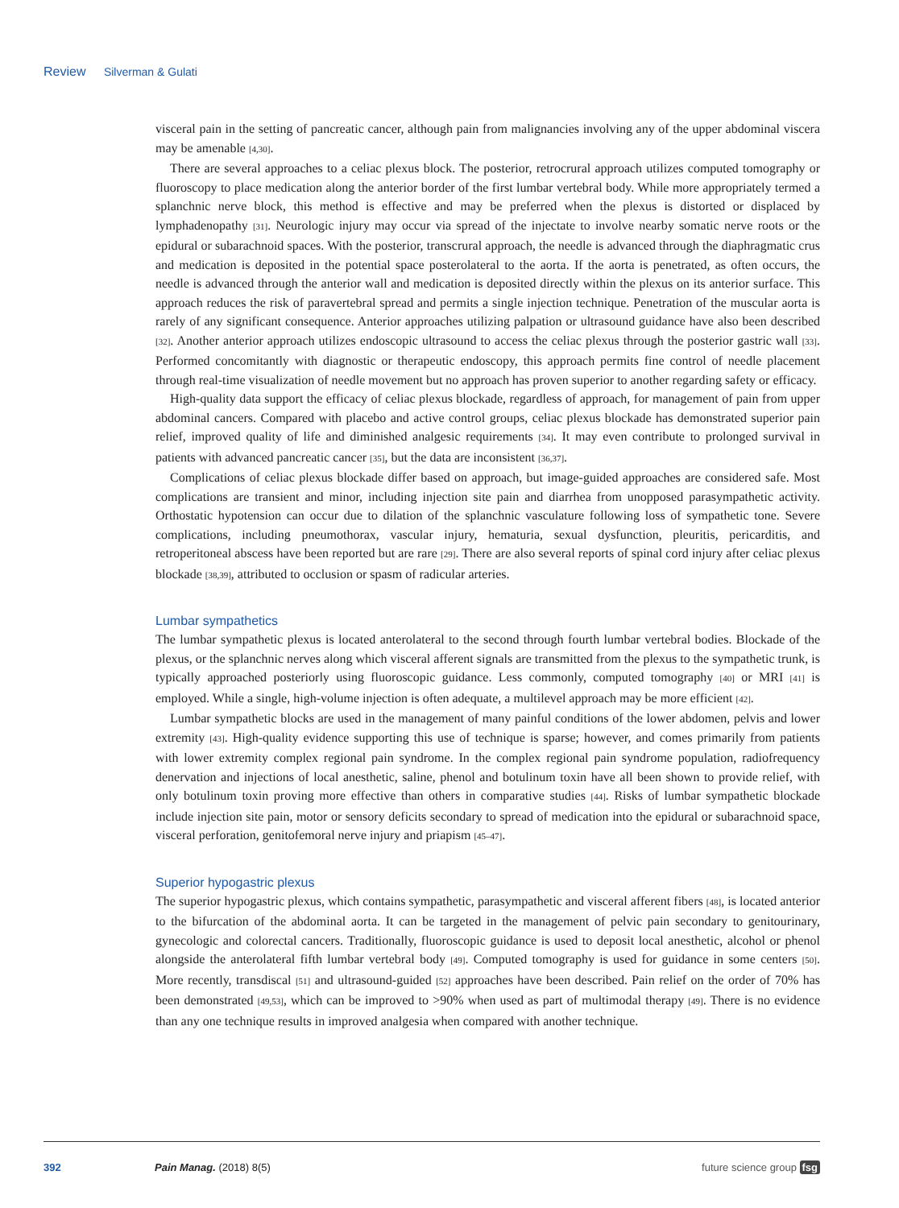Review Silverman & Gulati
visceral pain in the setting of pancreatic cancer, although pain from malignancies involving any of the upper abdominal viscera may be amenable [4,30].
There are several approaches to a celiac plexus block. The posterior, retrocrural approach utilizes computed tomography or fluoroscopy to place medication along the anterior border of the first lumbar vertebral body. While more appropriately termed a splanchnic nerve block, this method is effective and may be preferred when the plexus is distorted or displaced by lymphadenopathy [31]. Neurologic injury may occur via spread of the injectate to involve nearby somatic nerve roots or the epidural or subarachnoid spaces. With the posterior, transcrural approach, the needle is advanced through the diaphragmatic crus and medication is deposited in the potential space posterolateral to the aorta. If the aorta is penetrated, as often occurs, the needle is advanced through the anterior wall and medication is deposited directly within the plexus on its anterior surface. This approach reduces the risk of paravertebral spread and permits a single injection technique. Penetration of the muscular aorta is rarely of any significant consequence. Anterior approaches utilizing palpation or ultrasound guidance have also been described [32]. Another anterior approach utilizes endoscopic ultrasound to access the celiac plexus through the posterior gastric wall [33]. Performed concomitantly with diagnostic or therapeutic endoscopy, this approach permits fine control of needle placement through real-time visualization of needle movement but no approach has proven superior to another regarding safety or efficacy.
High-quality data support the efficacy of celiac plexus blockade, regardless of approach, for management of pain from upper abdominal cancers. Compared with placebo and active control groups, celiac plexus blockade has demonstrated superior pain relief, improved quality of life and diminished analgesic requirements [34]. It may even contribute to prolonged survival in patients with advanced pancreatic cancer [35], but the data are inconsistent [36,37].
Complications of celiac plexus blockade differ based on approach, but image-guided approaches are considered safe. Most complications are transient and minor, including injection site pain and diarrhea from unopposed parasympathetic activity. Orthostatic hypotension can occur due to dilation of the splanchnic vasculature following loss of sympathetic tone. Severe complications, including pneumothorax, vascular injury, hematuria, sexual dysfunction, pleuritis, pericarditis, and retroperitoneal abscess have been reported but are rare [29]. There are also several reports of spinal cord injury after celiac plexus blockade [38,39], attributed to occlusion or spasm of radicular arteries.
Lumbar sympathetics
The lumbar sympathetic plexus is located anterolateral to the second through fourth lumbar vertebral bodies. Blockade of the plexus, or the splanchnic nerves along which visceral afferent signals are transmitted from the plexus to the sympathetic trunk, is typically approached posteriorly using fluoroscopic guidance. Less commonly, computed tomography [40] or MRI [41] is employed. While a single, high-volume injection is often adequate, a multilevel approach may be more efficient [42].
Lumbar sympathetic blocks are used in the management of many painful conditions of the lower abdomen, pelvis and lower extremity [43]. High-quality evidence supporting this use of technique is sparse; however, and comes primarily from patients with lower extremity complex regional pain syndrome. In the complex regional pain syndrome population, radiofrequency denervation and injections of local anesthetic, saline, phenol and botulinum toxin have all been shown to provide relief, with only botulinum toxin proving more effective than others in comparative studies [44]. Risks of lumbar sympathetic blockade include injection site pain, motor or sensory deficits secondary to spread of medication into the epidural or subarachnoid space, visceral perforation, genitofemoral nerve injury and priapism [45–47].
Superior hypogastric plexus
The superior hypogastric plexus, which contains sympathetic, parasympathetic and visceral afferent fibers [48], is located anterior to the bifurcation of the abdominal aorta. It can be targeted in the management of pelvic pain secondary to genitourinary, gynecologic and colorectal cancers. Traditionally, fluoroscopic guidance is used to deposit local anesthetic, alcohol or phenol alongside the anterolateral fifth lumbar vertebral body [49]. Computed tomography is used for guidance in some centers [50]. More recently, transdiscal [51] and ultrasound-guided [52] approaches have been described. Pain relief on the order of 70% has been demonstrated [49,53], which can be improved to >90% when used as part of multimodal therapy [49]. There is no evidence than any one technique results in improved analgesia when compared with another technique.
392 Pain Manag. (2018) 8(5) future science group fsg